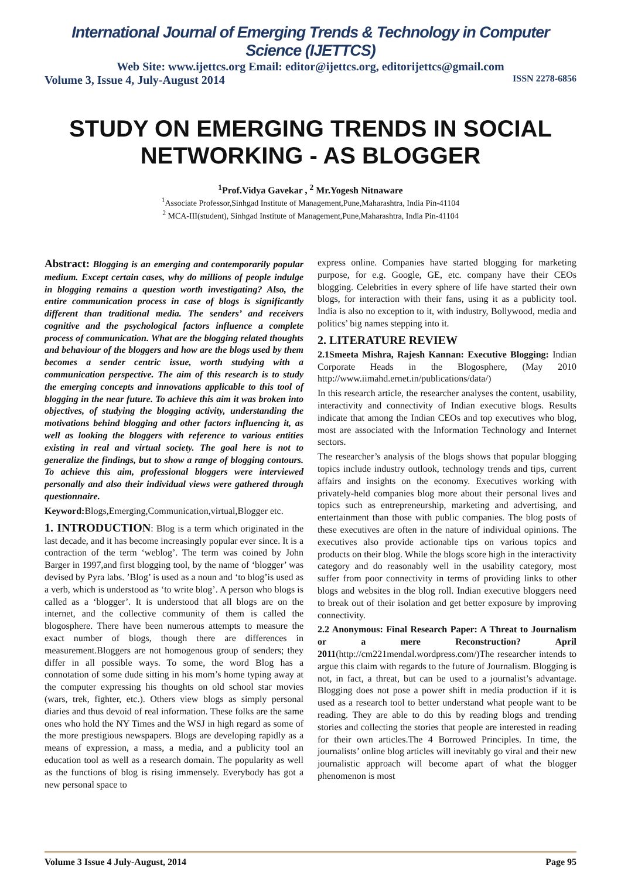International Journal of Emerging Trends & Technology in Computer Science (IJETTCS)
Web Site: www.ijettcs.org Email: editor@ijettcs.org, editorijettcs@gmail.com
Volume 3, Issue 4, July-August 2014 ISSN 2278-6856
STUDY ON EMERGING TRENDS IN SOCIAL NETWORKING - AS BLOGGER
<sup>1</sup> Prof.Vidya Gavekar , <sup>2</sup> Mr.Yogesh Nitnaware
<sup>1</sup> Associate Professor,Sinhgad Institute of Management,Pune,Maharashtra, India Pin-41104
<sup>2</sup> MCA-III(student), Sinhgad Institute of Management,Pune,Maharashtra, India Pin-41104
Abstract: Blogging is an emerging and contemporarily popular medium. Except certain cases, why do millions of people indulge in blogging remains a question worth investigating? Also, the entire communication process in case of blogs is significantly different than traditional media. The senders’ and receivers cognitive and the psychological factors influence a complete process of communication. What are the blogging related thoughts and behaviour of the bloggers and how are the blogs used by them becomes a sender centric issue, worth studying with a communication perspective. The aim of this research is to study the emerging concepts and innovations applicable to this tool of blogging in the near future. To achieve this aim it was broken into objectives, of studying the blogging activity, understanding the motivations behind blogging and other factors influencing it, as well as looking the bloggers with reference to various entities existing in real and virtual society. The goal here is not to generalize the findings, but to show a range of blogging contours. To achieve this aim, professional bloggers were interviewed personally and also their individual views were gathered through questionnaire.
Keyword: Blogs,Emerging,Communication,virtual,Blogger etc.
1. INTRODUCTION: Blog is a term which originated in the last decade, and it has become increasingly popular ever since. It is a contraction of the term ‘weblog’. The term was coined by John Barger in 1997,and first blogging tool, by the name of ‘blogger’ was devised by Pyra labs. ’Blog’ is used as a noun and ‘to blog’is used as a verb, which is understood as ‘to write blog’. A person who blogs is called as a ‘blogger’. It is understood that all blogs are on the internet, and the collective community of them is called the blogosphere. There have been numerous attempts to measure the exact number of blogs, though there are differences in measurement.Bloggers are not homogenous group of senders; they differ in all possible ways. To some, the word Blog has a connotation of some dude sitting in his mom’s home typing away at the computer expressing his thoughts on old school star movies (wars, trek, fighter, etc.). Others view blogs as simply personal diaries and thus devoid of real information. These folks are the same ones who hold the NY Times and the WSJ in high regard as some of the more prestigious newspapers. Blogs are developing rapidly as a means of expression, a mass, a media, and a publicity tool an education tool as well as a research domain. The popularity as well as the functions of blog is rising immensely. Everybody has got a new personal space to
express online. Companies have started blogging for marketing purpose, for e.g. Google, GE, etc. company have their CEOs blogging. Celebrities in every sphere of life have started their own blogs, for interaction with their fans, using it as a publicity tool. India is also no exception to it, with industry, Bollywood, media and politics’ big names stepping into it.
2. LITERATURE REVIEW
2.1Smeeta Mishra, Rajesh Kannan: Executive Blogging: Indian Corporate Heads in the Blogosphere, (May 2010 http://www.iimahd.ernet.in/publications/data/)
In this research article, the researcher analyses the content, usability, interactivity and connectivity of Indian executive blogs. Results indicate that among the Indian CEOs and top executives who blog, most are associated with the Information Technology and Internet sectors.
The researcher’s analysis of the blogs shows that popular blogging topics include industry outlook, technology trends and tips, current affairs and insights on the economy. Executives working with privately-held companies blog more about their personal lives and topics such as entrepreneurship, marketing and advertising, and entertainment than those with public companies. The blog posts of these executives are often in the nature of individual opinions. The executives also provide actionable tips on various topics and products on their blog. While the blogs score high in the interactivity category and do reasonably well in the usability category, most suffer from poor connectivity in terms of providing links to other blogs and websites in the blog roll. Indian executive bloggers need to break out of their isolation and get better exposure by improving connectivity.
2.2 Anonymous: Final Research Paper: A Threat to Journalism or a mere Reconstruction? April 2011(http://cm221mendal.wordpress.com/)The researcher intends to argue this claim with regards to the future of Journalism. Blogging is not, in fact, a threat, but can be used to a journalist’s advantage. Blogging does not pose a power shift in media production if it is used as a research tool to better understand what people want to be reading. They are able to do this by reading blogs and trending stories and collecting the stories that people are interested in reading for their own articles.The 4 Borrowed Principles. In time, the journalists’ online blog articles will inevitably go viral and their new journalistic approach will become apart of what the blogger phenomenon is most
Volume 3 Issue 4 July-August, 2014 Page 95